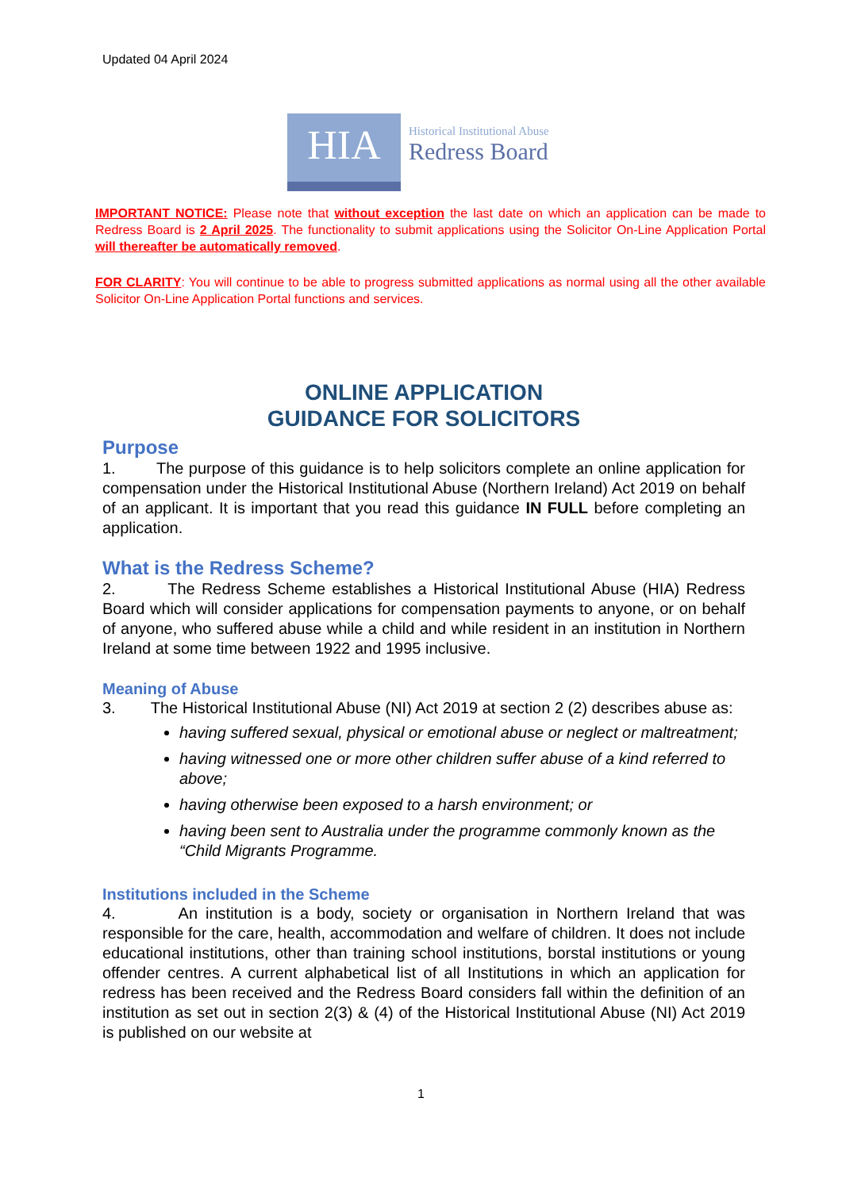Updated 04 April 2024
HIA
Historical Institutional Abuse
Redress Board
IMPORTANT NOTICE: Please note that without exception the last date on which an application can be made to Redress Board is 2 April 2025. The functionality to submit applications using the Solicitor On-Line Application Portal will thereafter be automatically removed.
FOR CLARITY: You will continue to be able to progress submitted applications as normal using all the other available Solicitor On-Line Application Portal functions and services.
ONLINE APPLICATION
GUIDANCE FOR SOLICITORS
Purpose
1. The purpose of this guidance is to help solicitors complete an online application for compensation under the Historical Institutional Abuse (Northern Ireland) Act 2019 on behalf of an applicant. It is important that you read this guidance IN FULL before completing an application.
What is the Redress Scheme?
2. The Redress Scheme establishes a Historical Institutional Abuse (HIA) Redress Board which will consider applications for compensation payments to anyone, or on behalf of anyone, who suffered abuse while a child and while resident in an institution in Northern Ireland at some time between 1922 and 1995 inclusive.
Meaning of Abuse
3. The Historical Institutional Abuse (NI) Act 2019 at section 2 (2) describes abuse as:
having suffered sexual, physical or emotional abuse or neglect or maltreatment;
having witnessed one or more other children suffer abuse of a kind referred to above;
having otherwise been exposed to a harsh environment; or
having been sent to Australia under the programme commonly known as the “Child Migrants Programme.
Institutions included in the Scheme
4. An institution is a body, society or organisation in Northern Ireland that was responsible for the care, health, accommodation and welfare of children. It does not include educational institutions, other than training school institutions, borstal institutions or young offender centres. A current alphabetical list of all Institutions in which an application for redress has been received and the Redress Board considers fall within the definition of an institution as set out in section 2(3) & (4) of the Historical Institutional Abuse (NI) Act 2019 is published on our website at
1